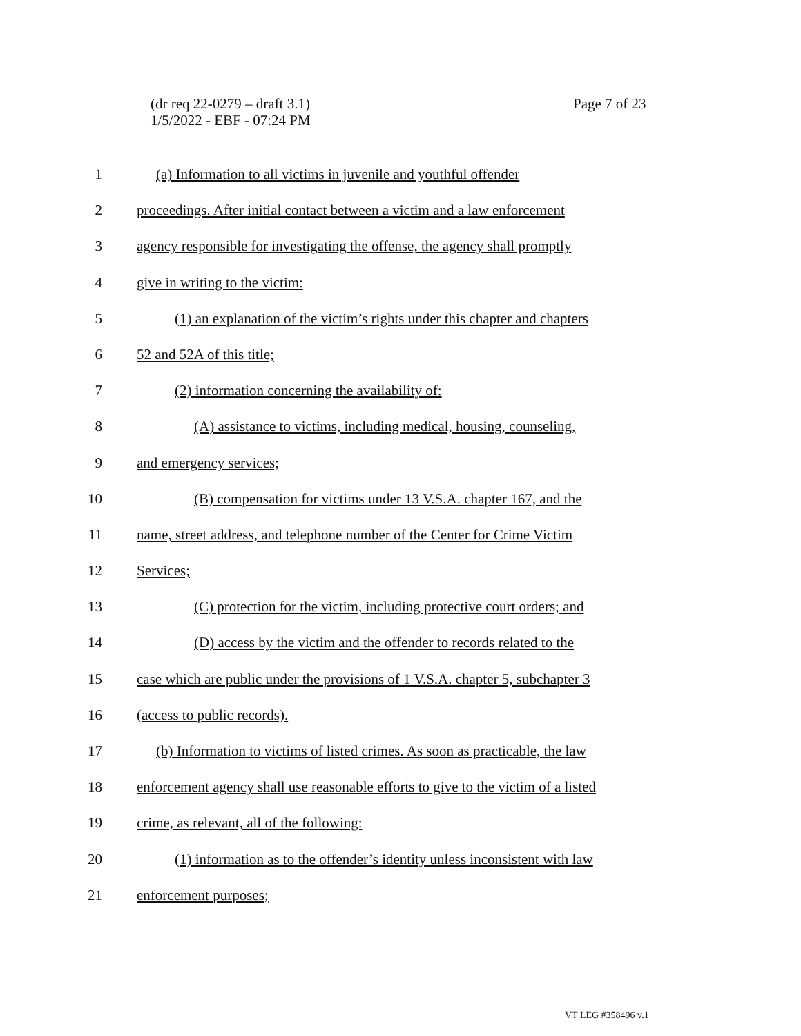(dr req 22-0279 – draft 3.1)
1/5/2022 - EBF - 07:24 PM
Page 7 of 23
1 (a) Information to all victims in juvenile and youthful offender
2 proceedings. After initial contact between a victim and a law enforcement
3 agency responsible for investigating the offense, the agency shall promptly
4 give in writing to the victim:
5 (1) an explanation of the victim’s rights under this chapter and chapters
6 52 and 52A of this title;
7 (2) information concerning the availability of:
8 (A) assistance to victims, including medical, housing, counseling,
9 and emergency services;
10 (B) compensation for victims under 13 V.S.A. chapter 167, and the
11 name, street address, and telephone number of the Center for Crime Victim
12 Services;
13 (C) protection for the victim, including protective court orders; and
14 (D) access by the victim and the offender to records related to the
15 case which are public under the provisions of 1 V.S.A. chapter 5, subchapter 3
16 (access to public records).
17 (b) Information to victims of listed crimes. As soon as practicable, the law
18 enforcement agency shall use reasonable efforts to give to the victim of a listed
19 crime, as relevant, all of the following:
20 (1) information as to the offender’s identity unless inconsistent with law
21 enforcement purposes;
VT LEG #358496 v.1